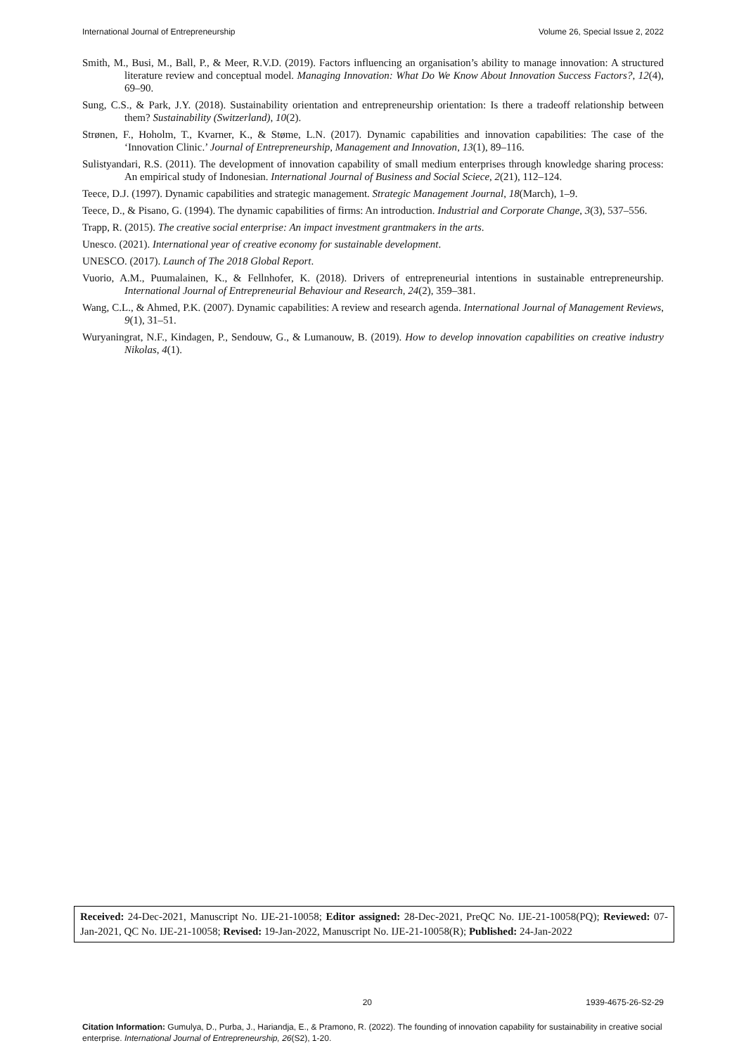International Journal of Entrepreneurship Volume 26, Special Issue 2, 2022
Smith, M., Busi, M., Ball, P., & Meer, R.V.D. (2019). Factors influencing an organisation’s ability to manage innovation: A structured literature review and conceptual model. Managing Innovation: What Do We Know About Innovation Success Factors?, 12(4), 69–90.
Sung, C.S., & Park, J.Y. (2018). Sustainability orientation and entrepreneurship orientation: Is there a tradeoff relationship between them? Sustainability (Switzerland), 10(2).
Strønen, F., Hoholm, T., Kvarner, K., & Støme, L.N. (2017). Dynamic capabilities and innovation capabilities: The case of the ‘Innovation Clinic.’ Journal of Entrepreneurship, Management and Innovation, 13(1), 89–116.
Sulistyandari, R.S. (2011). The development of innovation capability of small medium enterprises through knowledge sharing process: An empirical study of Indonesian. International Journal of Business and Social Sciece, 2(21), 112–124.
Teece, D.J. (1997). Dynamic capabilities and strategic management. Strategic Management Journal, 18(March), 1–9.
Teece, D., & Pisano, G. (1994). The dynamic capabilities of firms: An introduction. Industrial and Corporate Change, 3(3), 537–556.
Trapp, R. (2015). The creative social enterprise: An impact investment grantmakers in the arts.
Unesco. (2021). International year of creative economy for sustainable development.
UNESCO. (2017). Launch of The 2018 Global Report.
Vuorio, A.M., Puumalainen, K., & Fellnhofer, K. (2018). Drivers of entrepreneurial intentions in sustainable entrepreneurship. International Journal of Entrepreneurial Behaviour and Research, 24(2), 359–381.
Wang, C.L., & Ahmed, P.K. (2007). Dynamic capabilities: A review and research agenda. International Journal of Management Reviews, 9(1), 31–51.
Wuryaningrat, N.F., Kindagen, P., Sendouw, G., & Lumanouw, B. (2019). How to develop innovation capabilities on creative industry Nikolas, 4(1).
Received: 24-Dec-2021, Manuscript No. IJE-21-10058; Editor assigned: 28-Dec-2021, PreQC No. IJE-21-10058(PQ); Reviewed: 07-Jan-2021, QC No. IJE-21-10058; Revised: 19-Jan-2022, Manuscript No. IJE-21-10058(R); Published: 24-Jan-2022
20 1939-4675-26-S2-29
Citation Information: Gumulya, D., Purba, J., Hariandja, E., & Pramono, R. (2022). The founding of innovation capability for sustainability in creative social enterprise. International Journal of Entrepreneurship, 26(S2), 1-20.